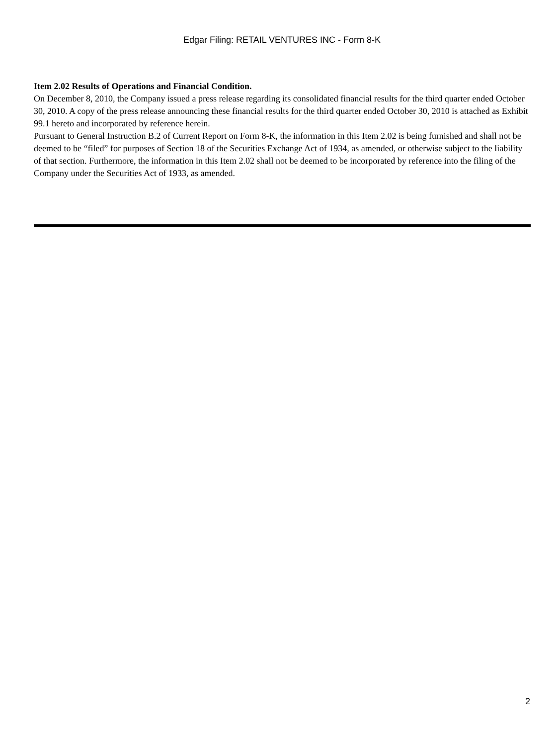Edgar Filing: RETAIL VENTURES INC - Form 8-K
Item 2.02 Results of Operations and Financial Condition.
On December 8, 2010, the Company issued a press release regarding its consolidated financial results for the third quarter ended October 30, 2010. A copy of the press release announcing these financial results for the third quarter ended October 30, 2010 is attached as Exhibit 99.1 hereto and incorporated by reference herein.
Pursuant to General Instruction B.2 of Current Report on Form 8-K, the information in this Item 2.02 is being furnished and shall not be deemed to be “filed” for purposes of Section 18 of the Securities Exchange Act of 1934, as amended, or otherwise subject to the liability of that section. Furthermore, the information in this Item 2.02 shall not be deemed to be incorporated by reference into the filing of the Company under the Securities Act of 1933, as amended.
2